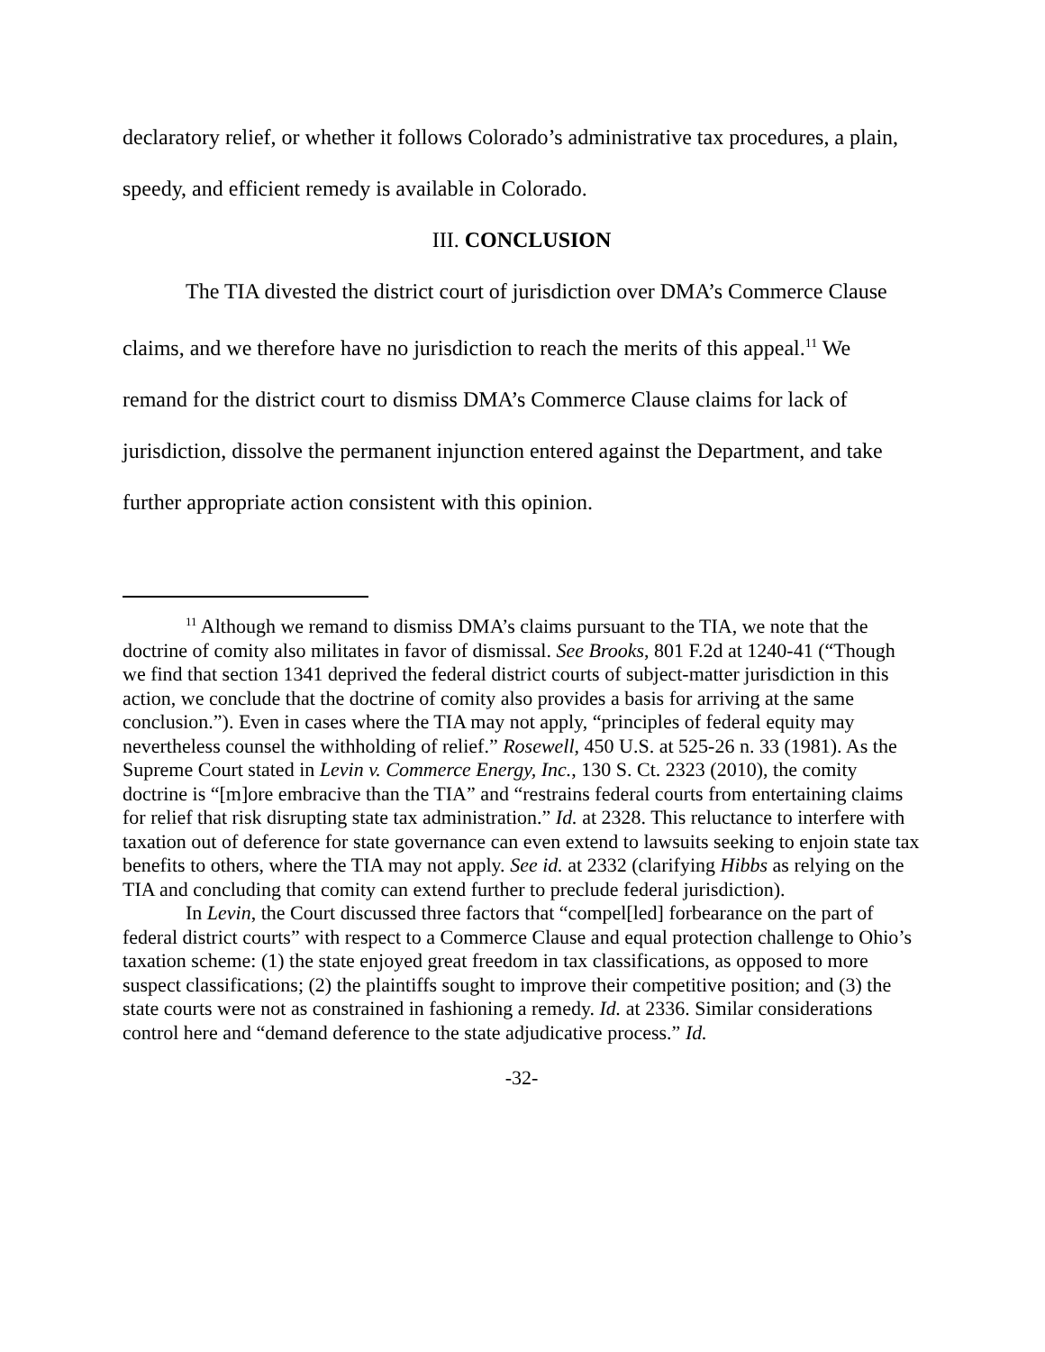declaratory relief, or whether it follows Colorado’s administrative tax procedures, a plain, speedy, and efficient remedy is available in Colorado.
III. CONCLUSION
The TIA divested the district court of jurisdiction over DMA’s Commerce Clause claims, and we therefore have no jurisdiction to reach the merits of this appeal.<sup>11</sup> We remand for the district court to dismiss DMA’s Commerce Clause claims for lack of jurisdiction, dissolve the permanent injunction entered against the Department, and take further appropriate action consistent with this opinion.
<sup>11</sup> Although we remand to dismiss DMA’s claims pursuant to the TIA, we note that the doctrine of comity also militates in favor of dismissal. See Brooks, 801 F.2d at 1240-41 (“Though we find that section 1341 deprived the federal district courts of subject-matter jurisdiction in this action, we conclude that the doctrine of comity also provides a basis for arriving at the same conclusion.”). Even in cases where the TIA may not apply, “principles of federal equity may nevertheless counsel the withholding of relief.” Rosewell, 450 U.S. at 525-26 n. 33 (1981). As the Supreme Court stated in Levin v. Commerce Energy, Inc., 130 S. Ct. 2323 (2010), the comity doctrine is “[m]ore embracive than the TIA” and “restrains federal courts from entertaining claims for relief that risk disrupting state tax administration.” Id. at 2328. This reluctance to interfere with taxation out of deference for state governance can even extend to lawsuits seeking to enjoin state tax benefits to others, where the TIA may not apply. See id. at 2332 (clarifying Hibbs as relying on the TIA and concluding that comity can extend further to preclude federal jurisdiction).
In Levin, the Court discussed three factors that “compel[led] forbearance on the part of federal district courts” with respect to a Commerce Clause and equal protection challenge to Ohio’s taxation scheme: (1) the state enjoyed great freedom in tax classifications, as opposed to more suspect classifications; (2) the plaintiffs sought to improve their competitive position; and (3) the state courts were not as constrained in fashioning a remedy. Id. at 2336. Similar considerations control here and “demand deference to the state adjudicative process.” Id.
-32-